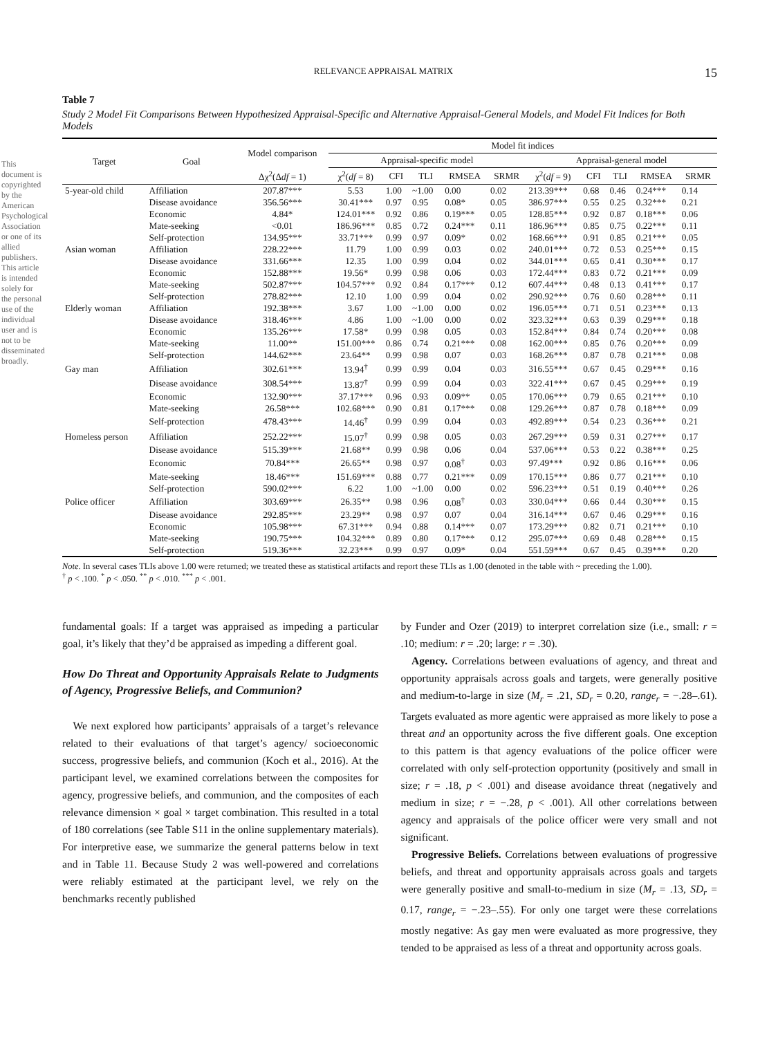This document is copyrighted by the American Psychological Association or one of its allied publishers. This article is intended solely for the personal use of the individual user and is not to be disseminated broadly.
RELEVANCE APPRAISAL MATRIX 15
Table 7
Study 2 Model Fit Comparisons Between Hypothesized Appraisal-Specific and Alternative Appraisal-General Models, and Model Fit Indices for Both Models
| Target | Goal | Model comparison | Model fit indices | | | | | | | | | |
| --- | --- | --- | --- | --- | --- | --- | --- | --- | --- | --- | --- | --- |
| | | | Appraisal-specific model | | | | | Appraisal-general model | | | | |
| | | Δχ<sup>2</sup>(Δ df = 1) | χ<sup>2</sup>( df = 8) | CFI | TLI | RMSEA | SRMR | χ<sup>2</sup>( df = 9) | CFI | TLI | RMSEA | SRMR |
| 5-year-old child | Affiliation | 207.87*** | 5.53 | 1.00 | ~1.00 | 0.00 | 0.02 | 213.39*** | 0.68 | 0.46 | 0.24*** | 0.14 |
| | Disease avoidance | 356.56*** | 30.41*** | 0.97 | 0.95 | 0.08* | 0.05 | 386.97*** | 0.55 | 0.25 | 0.32*** | 0.21 |
| | Economic | 4.84* | 124.01*** | 0.92 | 0.86 | 0.19*** | 0.05 | 128.85*** | 0.92 | 0.87 | 0.18*** | 0.06 |
| | Mate-seeking | <0.01 | 186.96*** | 0.85 | 0.72 | 0.24*** | 0.11 | 186.96*** | 0.85 | 0.75 | 0.22*** | 0.11 |
| | Self-protection | 134.95*** | 33.71*** | 0.99 | 0.97 | 0.09* | 0.02 | 168.66*** | 0.91 | 0.85 | 0.21*** | 0.05 |
| Asian woman | Affiliation | 228.22*** | 11.79 | 1.00 | 0.99 | 0.03 | 0.02 | 240.01*** | 0.72 | 0.53 | 0.25*** | 0.15 |
| | Disease avoidance | 331.66*** | 12.35 | 1.00 | 0.99 | 0.04 | 0.02 | 344.01*** | 0.65 | 0.41 | 0.30*** | 0.17 |
| | Economic | 152.88*** | 19.56* | 0.99 | 0.98 | 0.06 | 0.03 | 172.44*** | 0.83 | 0.72 | 0.21*** | 0.09 |
| | Mate-seeking | 502.87*** | 104.57*** | 0.92 | 0.84 | 0.17*** | 0.12 | 607.44*** | 0.48 | 0.13 | 0.41*** | 0.17 |
| | Self-protection | 278.82*** | 12.10 | 1.00 | 0.99 | 0.04 | 0.02 | 290.92*** | 0.76 | 0.60 | 0.28*** | 0.11 |
| Elderly woman | Affiliation | 192.38*** | 3.67 | 1.00 | ~1.00 | 0.00 | 0.02 | 196.05*** | 0.71 | 0.51 | 0.23*** | 0.13 |
| | Disease avoidance | 318.46*** | 4.86 | 1.00 | ~1.00 | 0.00 | 0.02 | 323.32*** | 0.63 | 0.39 | 0.29*** | 0.18 |
| | Economic | 135.26*** | 17.58* | 0.99 | 0.98 | 0.05 | 0.03 | 152.84*** | 0.84 | 0.74 | 0.20*** | 0.08 |
| | Mate-seeking | 11.00** | 151.00*** | 0.86 | 0.74 | 0.21*** | 0.08 | 162.00*** | 0.85 | 0.76 | 0.20*** | 0.09 |
| | Self-protection | 144.62*** | 23.64** | 0.99 | 0.98 | 0.07 | 0.03 | 168.26*** | 0.87 | 0.78 | 0.21*** | 0.08 |
| Gay man | Affiliation | 302.61*** | 13.94<sup>†</sup> | 0.99 | 0.99 | 0.04 | 0.03 | 316.55*** | 0.67 | 0.45 | 0.29*** | 0.16 |
| | Disease avoidance | 308.54*** | 13.87<sup>†</sup> | 0.99 | 0.99 | 0.04 | 0.03 | 322.41*** | 0.67 | 0.45 | 0.29*** | 0.19 |
| | Economic | 132.90*** | 37.17*** | 0.96 | 0.93 | 0.09** | 0.05 | 170.06*** | 0.79 | 0.65 | 0.21*** | 0.10 |
| | Mate-seeking | 26.58*** | 102.68*** | 0.90 | 0.81 | 0.17*** | 0.08 | 129.26*** | 0.87 | 0.78 | 0.18*** | 0.09 |
| | Self-protection | 478.43*** | 14.46<sup>†</sup> | 0.99 | 0.99 | 0.04 | 0.03 | 492.89*** | 0.54 | 0.23 | 0.36*** | 0.21 |
| Homeless person | Affiliation | 252.22*** | 15.07<sup>†</sup> | 0.99 | 0.98 | 0.05 | 0.03 | 267.29*** | 0.59 | 0.31 | 0.27*** | 0.17 |
| | Disease avoidance | 515.39*** | 21.68** | 0.99 | 0.98 | 0.06 | 0.04 | 537.06*** | 0.53 | 0.22 | 0.38*** | 0.25 |
| | Economic | 70.84*** | 26.65** | 0.98 | 0.97 | 0.08<sup>†</sup> | 0.03 | 97.49*** | 0.92 | 0.86 | 0.16*** | 0.06 |
| | Mate-seeking | 18.46*** | 151.69*** | 0.88 | 0.77 | 0.21*** | 0.09 | 170.15*** | 0.86 | 0.77 | 0.21*** | 0.10 |
| | Self-protection | 590.02*** | 6.22 | 1.00 | ~1.00 | 0.00 | 0.02 | 596.23*** | 0.51 | 0.19 | 0.40*** | 0.26 |
| Police officer | Affiliation | 303.69*** | 26.35** | 0.98 | 0.96 | 0.08<sup>†</sup> | 0.03 | 330.04*** | 0.66 | 0.44 | 0.30*** | 0.15 |
| | Disease avoidance | 292.85*** | 23.29** | 0.98 | 0.97 | 0.07 | 0.04 | 316.14*** | 0.67 | 0.46 | 0.29*** | 0.16 |
| | Economic | 105.98*** | 67.31*** | 0.94 | 0.88 | 0.14*** | 0.07 | 173.29*** | 0.82 | 0.71 | 0.21*** | 0.10 |
| | Mate-seeking | 190.75*** | 104.32*** | 0.89 | 0.80 | 0.17*** | 0.12 | 295.07*** | 0.69 | 0.48 | 0.28*** | 0.15 |
| | Self-protection | 519.36*** | 32.23*** | 0.99 | 0.97 | 0.09* | 0.04 | 551.59*** | 0.67 | 0.45 | 0.39*** | 0.20 |
Note. In several cases TLIs above 1.00 were returned; we treated these as statistical artifacts and report these TLIs as 1.00 (denoted in the table with ~ preceding the 1.00).
<sup>†</sup> p < .100. <sup>*</sup> p < .050. <sup>**</sup> p < .010. <sup>***</sup> p < .001.
fundamental goals: If a target was appraised as impeding a particular goal, it’s likely that they’d be appraised as impeding a different goal.
How Do Threat and Opportunity Appraisals Relate to Judgments of Agency, Progressive Beliefs, and Communion?
 We next explored how participants’ appraisals of a target’s relevance related to their evaluations of that target’s agency/ socioeconomic success, progressive beliefs, and communion (Koch et al., 2016). At the participant level, we examined correlations between the composites for agency, progressive beliefs, and communion, and the composites of each relevance dimension × goal × target combination. This resulted in a total of 180 correlations (see Table S11 in the online supplementary materials). For interpretive ease, we summarize the general patterns below in text and in Table 11. Because Study 2 was well-powered and correlations were reliably estimated at the participant level, we rely on the benchmarks recently published
by Funder and Ozer (2019) to interpret correlation size (i.e., small: r = .10; medium: r = .20; large: r = .30).
 Agency. Correlations between evaluations of agency, and threat and opportunity appraisals across goals and targets, were generally positive and medium-to-large in size (M<sub>r</sub> = .21, SD<sub>r</sub> = 0.20, range<sub>r</sub> = −.28–.61). Targets evaluated as more agentic were appraised as more likely to pose a threat and an opportunity across the five different goals. One exception to this pattern is that agency evaluations of the police officer were correlated with only self-protection opportunity (positively and small in size; r = .18, p < .001) and disease avoidance threat (negatively and medium in size; r = −.28, p < .001). All other correlations between agency and appraisals of the police officer were very small and not significant.
 Progressive Beliefs. Correlations between evaluations of progressive beliefs, and threat and opportunity appraisals across goals and targets were generally positive and small-to-medium in size (M<sub>r</sub> = .13, SD<sub>r</sub> = 0.17, range<sub>r</sub> = −.23–.55). For only one target were these correlations mostly negative: As gay men were evaluated as more progressive, they tended to be appraised as less of a threat and opportunity across goals.